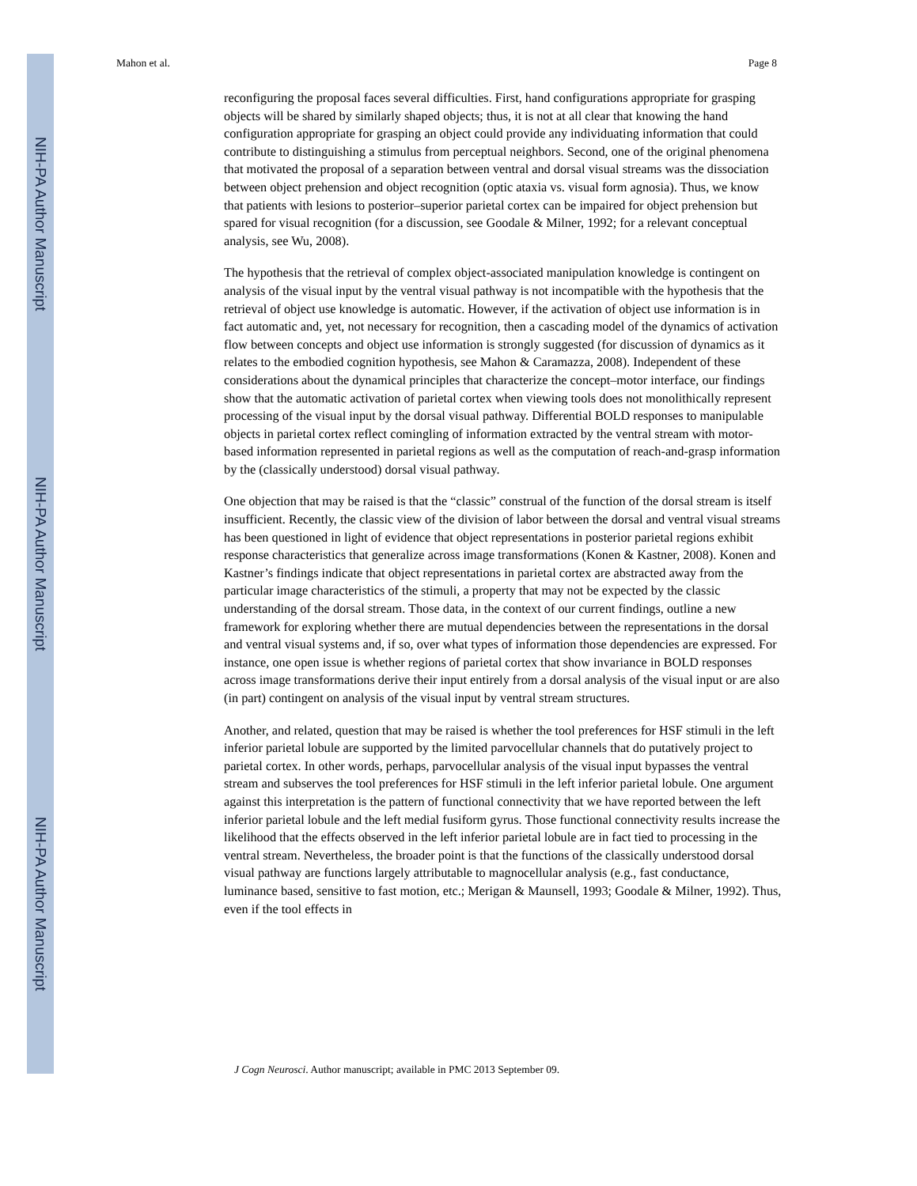NIH-PA Author Manuscript
NIH-PA Author Manuscript
NIH-PA Author Manuscript
Mahon et al. Page 8
reconfiguring the proposal faces several difficulties. First, hand configurations appropriate for grasping objects will be shared by similarly shaped objects; thus, it is not at all clear that knowing the hand configuration appropriate for grasping an object could provide any individuating information that could contribute to distinguishing a stimulus from perceptual neighbors. Second, one of the original phenomena that motivated the proposal of a separation between ventral and dorsal visual streams was the dissociation between object prehension and object recognition (optic ataxia vs. visual form agnosia). Thus, we know that patients with lesions to posterior–superior parietal cortex can be impaired for object prehension but spared for visual recognition (for a discussion, see Goodale & Milner, 1992; for a relevant conceptual analysis, see Wu, 2008).
The hypothesis that the retrieval of complex object-associated manipulation knowledge is contingent on analysis of the visual input by the ventral visual pathway is not incompatible with the hypothesis that the retrieval of object use knowledge is automatic. However, if the activation of object use information is in fact automatic and, yet, not necessary for recognition, then a cascading model of the dynamics of activation flow between concepts and object use information is strongly suggested (for discussion of dynamics as it relates to the embodied cognition hypothesis, see Mahon & Caramazza, 2008). Independent of these considerations about the dynamical principles that characterize the concept–motor interface, our findings show that the automatic activation of parietal cortex when viewing tools does not monolithically represent processing of the visual input by the dorsal visual pathway. Differential BOLD responses to manipulable objects in parietal cortex reflect comingling of information extracted by the ventral stream with motor-based information represented in parietal regions as well as the computation of reach-and-grasp information by the (classically understood) dorsal visual pathway.
One objection that may be raised is that the “classic” construal of the function of the dorsal stream is itself insufficient. Recently, the classic view of the division of labor between the dorsal and ventral visual streams has been questioned in light of evidence that object representations in posterior parietal regions exhibit response characteristics that generalize across image transformations (Konen & Kastner, 2008). Konen and Kastner’s findings indicate that object representations in parietal cortex are abstracted away from the particular image characteristics of the stimuli, a property that may not be expected by the classic understanding of the dorsal stream. Those data, in the context of our current findings, outline a new framework for exploring whether there are mutual dependencies between the representations in the dorsal and ventral visual systems and, if so, over what types of information those dependencies are expressed. For instance, one open issue is whether regions of parietal cortex that show invariance in BOLD responses across image transformations derive their input entirely from a dorsal analysis of the visual input or are also (in part) contingent on analysis of the visual input by ventral stream structures.
Another, and related, question that may be raised is whether the tool preferences for HSF stimuli in the left inferior parietal lobule are supported by the limited parvocellular channels that do putatively project to parietal cortex. In other words, perhaps, parvocellular analysis of the visual input bypasses the ventral stream and subserves the tool preferences for HSF stimuli in the left inferior parietal lobule. One argument against this interpretation is the pattern of functional connectivity that we have reported between the left inferior parietal lobule and the left medial fusiform gyrus. Those functional connectivity results increase the likelihood that the effects observed in the left inferior parietal lobule are in fact tied to processing in the ventral stream. Nevertheless, the broader point is that the functions of the classically understood dorsal visual pathway are functions largely attributable to magnocellular analysis (e.g., fast conductance, luminance based, sensitive to fast motion, etc.; Merigan & Maunsell, 1993; Goodale & Milner, 1992). Thus, even if the tool effects in
J Cogn Neurosci. Author manuscript; available in PMC 2013 September 09.